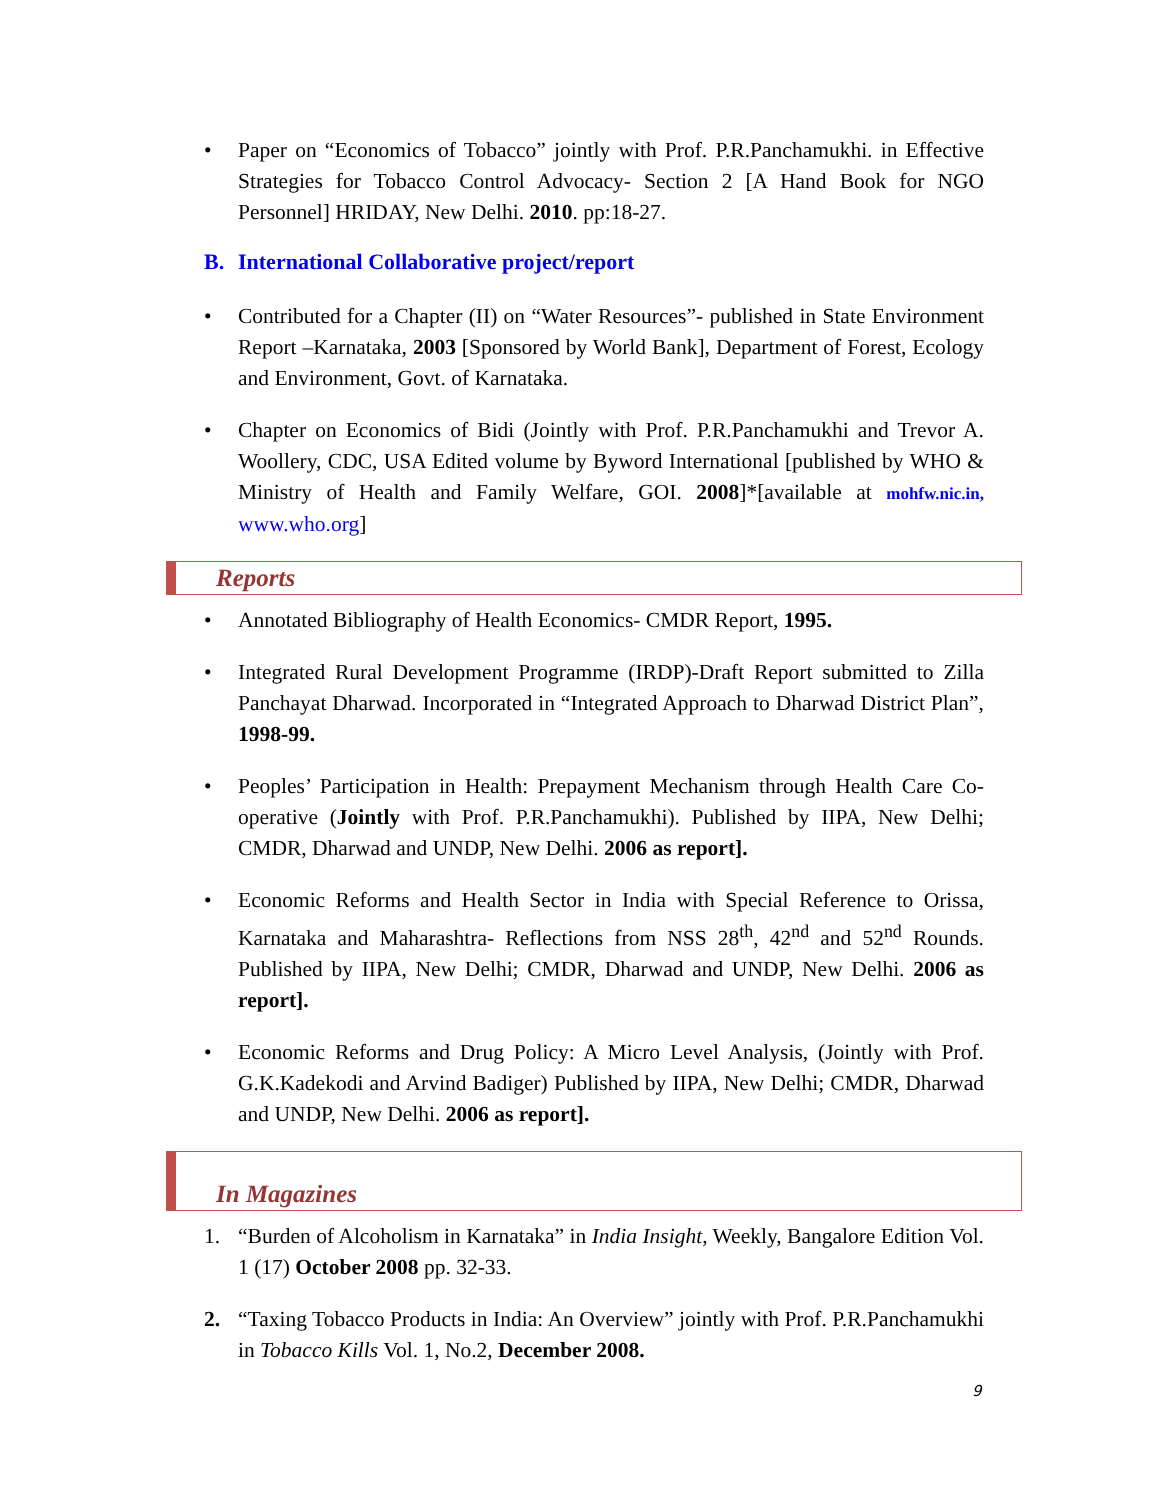• Paper on “Economics of Tobacco” jointly with Prof. P.R.Panchamukhi. in Effective Strategies for Tobacco Control Advocacy- Section 2 [A Hand Book for NGO Personnel] HRIDAY, New Delhi. 2010. pp:18-27.
B. International Collaborative project/report
• Contributed for a Chapter (II) on “Water Resources”- published in State Environment Report –Karnataka, 2003 [Sponsored by World Bank], Department of Forest, Ecology and Environment, Govt. of Karnataka.
• Chapter on Economics of Bidi (Jointly with Prof. P.R.Panchamukhi and Trevor A. Woollery, CDC, USA Edited volume by Byword International [published by WHO & Ministry of Health and Family Welfare, GOI. 2008]*[available at mohfw.nic.in, www.who.org]
Reports
• Annotated Bibliography of Health Economics- CMDR Report, 1995.
• Integrated Rural Development Programme (IRDP)-Draft Report submitted to Zilla Panchayat Dharwad. Incorporated in “Integrated Approach to Dharwad District Plan”, 1998-99.
• Peoples’ Participation in Health: Prepayment Mechanism through Health Care Co-operative (Jointly with Prof. P.R.Panchamukhi). Published by IIPA, New Delhi; CMDR, Dharwad and UNDP, New Delhi. 2006 as report].
• Economic Reforms and Health Sector in India with Special Reference to Orissa, Karnataka and Maharashtra- Reflections from NSS 28<sup>th</sup>, 42<sup>nd</sup> and 52<sup>nd</sup> Rounds. Published by IIPA, New Delhi; CMDR, Dharwad and UNDP, New Delhi. 2006 as report].
• Economic Reforms and Drug Policy: A Micro Level Analysis, (Jointly with Prof. G.K.Kadekodi and Arvind Badiger) Published by IIPA, New Delhi; CMDR, Dharwad and UNDP, New Delhi. 2006 as report].
In Magazines
1. “Burden of Alcoholism in Karnataka” in India Insight, Weekly, Bangalore Edition Vol. 1 (17) October 2008 pp. 32-33.
2. “Taxing Tobacco Products in India: An Overview” jointly with Prof. P.R.Panchamukhi in Tobacco Kills Vol. 1, No.2, December 2008.
9